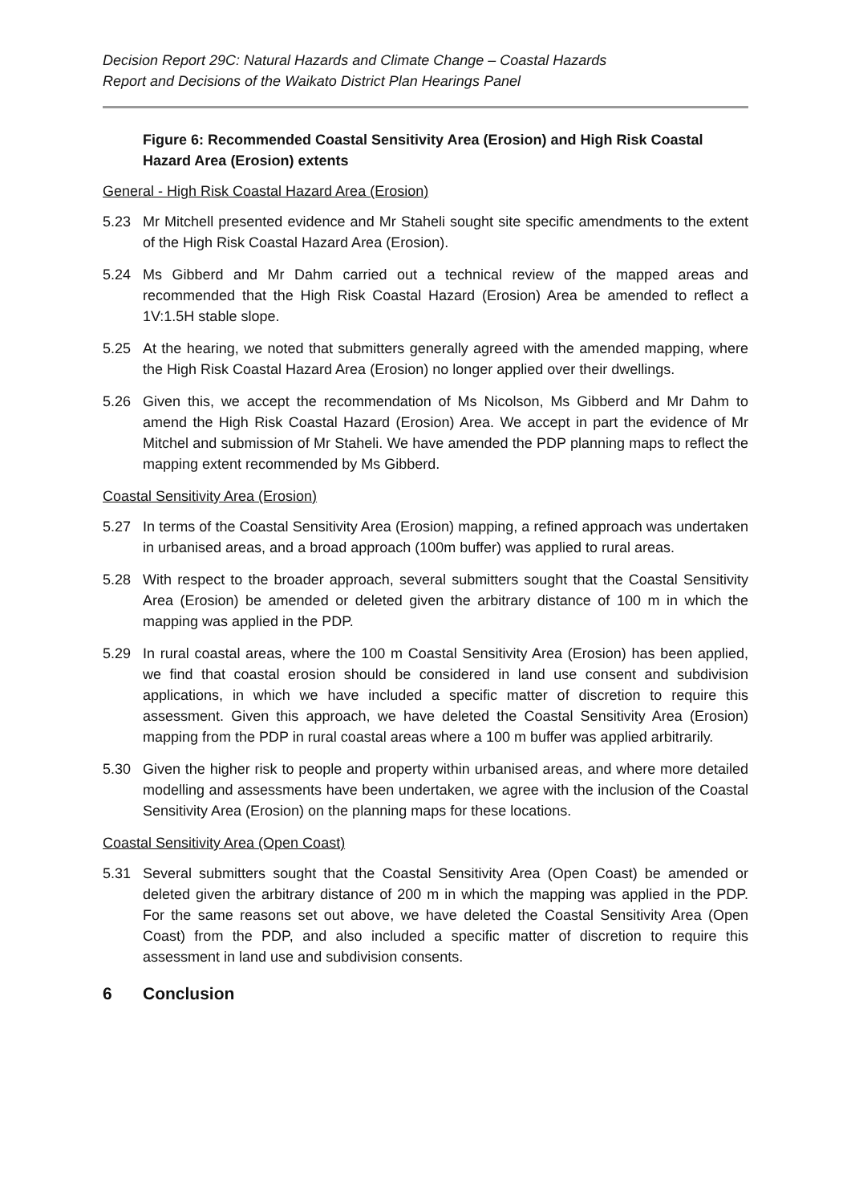Decision Report 29C: Natural Hazards and Climate Change – Coastal Hazards
Report and Decisions of the Waikato District Plan Hearings Panel
Figure 6: Recommended Coastal Sensitivity Area (Erosion) and High Risk Coastal Hazard Area (Erosion) extents
General - High Risk Coastal Hazard Area (Erosion)
5.23 Mr Mitchell presented evidence and Mr Staheli sought site specific amendments to the extent of the High Risk Coastal Hazard Area (Erosion).
5.24 Ms Gibberd and Mr Dahm carried out a technical review of the mapped areas and recommended that the High Risk Coastal Hazard (Erosion) Area be amended to reflect a 1V:1.5H stable slope.
5.25 At the hearing, we noted that submitters generally agreed with the amended mapping, where the High Risk Coastal Hazard Area (Erosion) no longer applied over their dwellings.
5.26 Given this, we accept the recommendation of Ms Nicolson, Ms Gibberd and Mr Dahm to amend the High Risk Coastal Hazard (Erosion) Area. We accept in part the evidence of Mr Mitchel and submission of Mr Staheli. We have amended the PDP planning maps to reflect the mapping extent recommended by Ms Gibberd.
Coastal Sensitivity Area (Erosion)
5.27 In terms of the Coastal Sensitivity Area (Erosion) mapping, a refined approach was undertaken in urbanised areas, and a broad approach (100m buffer) was applied to rural areas.
5.28 With respect to the broader approach, several submitters sought that the Coastal Sensitivity Area (Erosion) be amended or deleted given the arbitrary distance of 100 m in which the mapping was applied in the PDP.
5.29 In rural coastal areas, where the 100 m Coastal Sensitivity Area (Erosion) has been applied, we find that coastal erosion should be considered in land use consent and subdivision applications, in which we have included a specific matter of discretion to require this assessment. Given this approach, we have deleted the Coastal Sensitivity Area (Erosion) mapping from the PDP in rural coastal areas where a 100 m buffer was applied arbitrarily.
5.30 Given the higher risk to people and property within urbanised areas, and where more detailed modelling and assessments have been undertaken, we agree with the inclusion of the Coastal Sensitivity Area (Erosion) on the planning maps for these locations.
Coastal Sensitivity Area (Open Coast)
5.31 Several submitters sought that the Coastal Sensitivity Area (Open Coast) be amended or deleted given the arbitrary distance of 200 m in which the mapping was applied in the PDP. For the same reasons set out above, we have deleted the Coastal Sensitivity Area (Open Coast) from the PDP, and also included a specific matter of discretion to require this assessment in land use and subdivision consents.
6 Conclusion